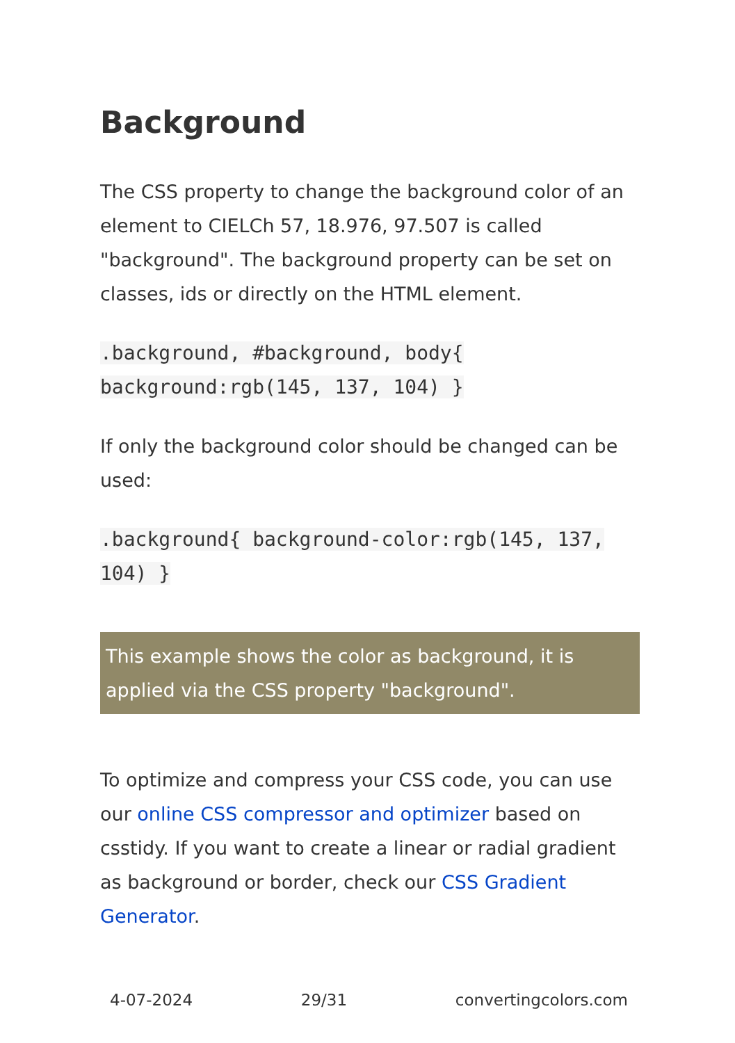Background
The CSS property to change the background color of an element to CIELCh 57, 18.976, 97.507 is called "background". The background property can be set on classes, ids or directly on the HTML element.
.background, #background, body{ background:rgb(145, 137, 104) }
If only the background color should be changed can be used:
.background{ background-color:rgb(145, 137, 104) }
This example shows the color as background, it is applied via the CSS property "background".
To optimize and compress your CSS code, you can use our online CSS compressor and optimizer based on csstidy. If you want to create a linear or radial gradient as background or border, check our CSS Gradient Generator.
4-07-2024 29/31 convertingcolors.com